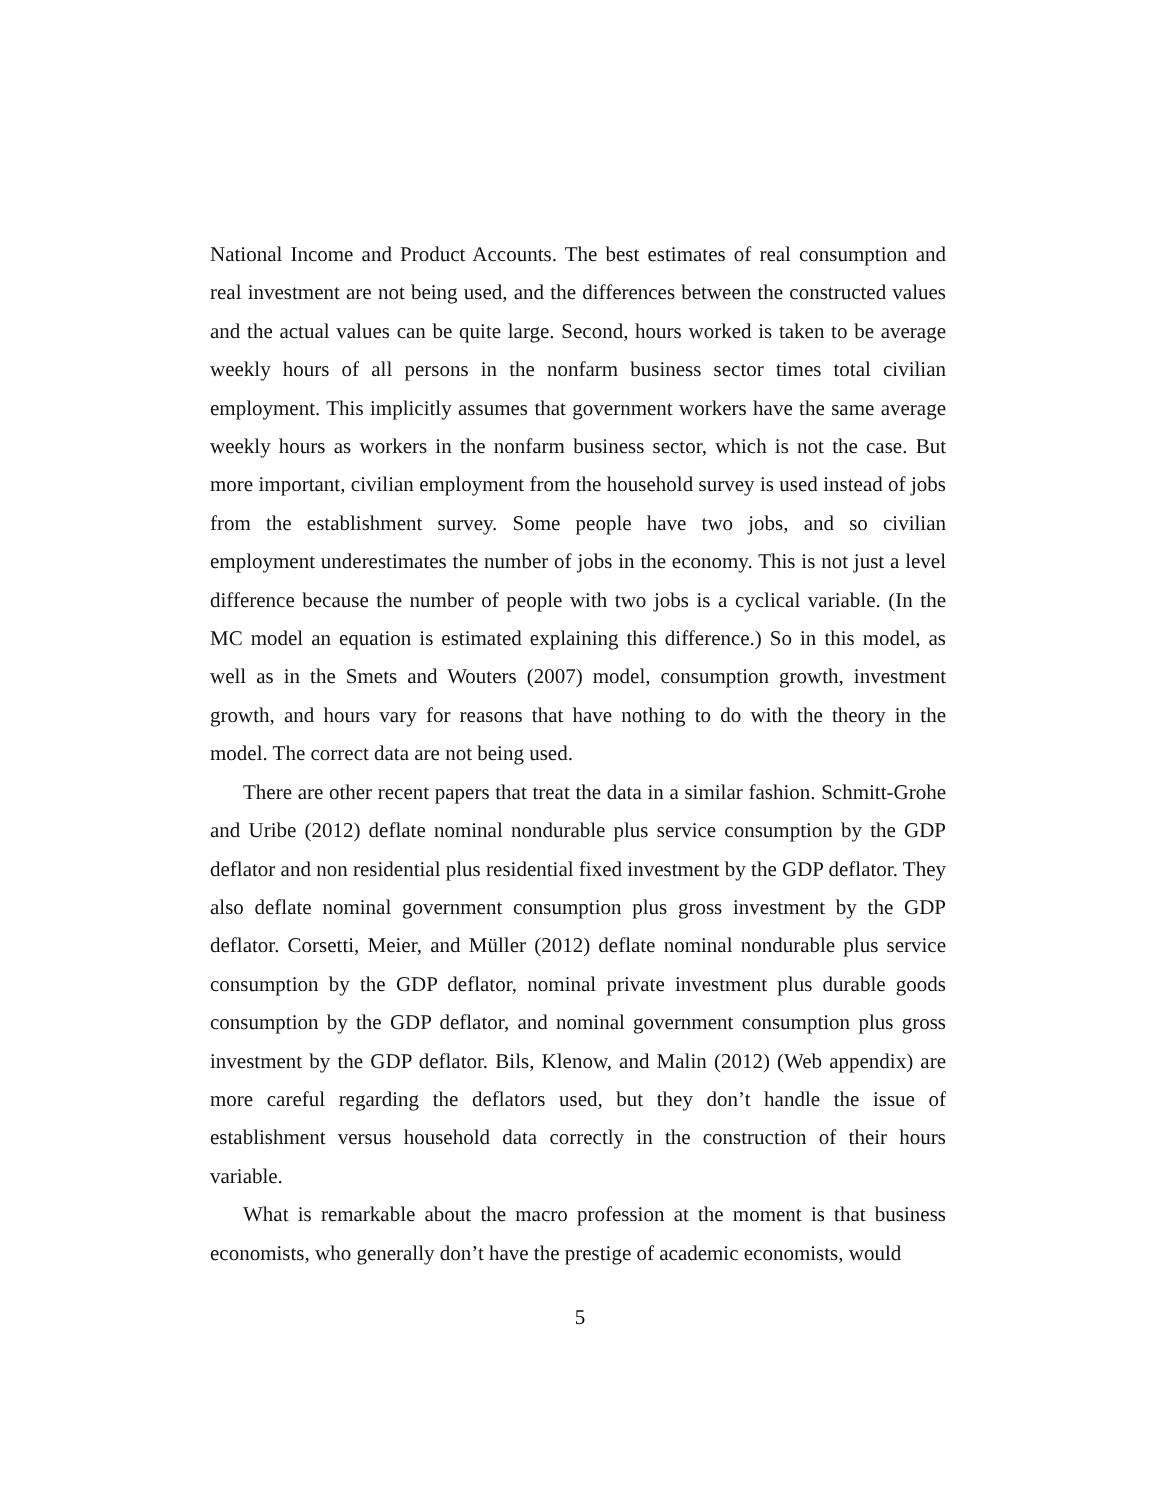National Income and Product Accounts. The best estimates of real consumption and real investment are not being used, and the differences between the constructed values and the actual values can be quite large. Second, hours worked is taken to be average weekly hours of all persons in the nonfarm business sector times total civilian employment. This implicitly assumes that government workers have the same average weekly hours as workers in the nonfarm business sector, which is not the case. But more important, civilian employment from the household survey is used instead of jobs from the establishment survey. Some people have two jobs, and so civilian employment underestimates the number of jobs in the economy. This is not just a level difference because the number of people with two jobs is a cyclical variable. (In the MC model an equation is estimated explaining this difference.) So in this model, as well as in the Smets and Wouters (2007) model, consumption growth, investment growth, and hours vary for reasons that have nothing to do with the theory in the model. The correct data are not being used.
There are other recent papers that treat the data in a similar fashion. Schmitt-Grohe and Uribe (2012) deflate nominal nondurable plus service consumption by the GDP deflator and non residential plus residential fixed investment by the GDP deflator. They also deflate nominal government consumption plus gross investment by the GDP deflator. Corsetti, Meier, and Müller (2012) deflate nominal nondurable plus service consumption by the GDP deflator, nominal private investment plus durable goods consumption by the GDP deflator, and nominal government consumption plus gross investment by the GDP deflator. Bils, Klenow, and Malin (2012) (Web appendix) are more careful regarding the deflators used, but they don’t handle the issue of establishment versus household data correctly in the construction of their hours variable.
What is remarkable about the macro profession at the moment is that business economists, who generally don’t have the prestige of academic economists, would
5